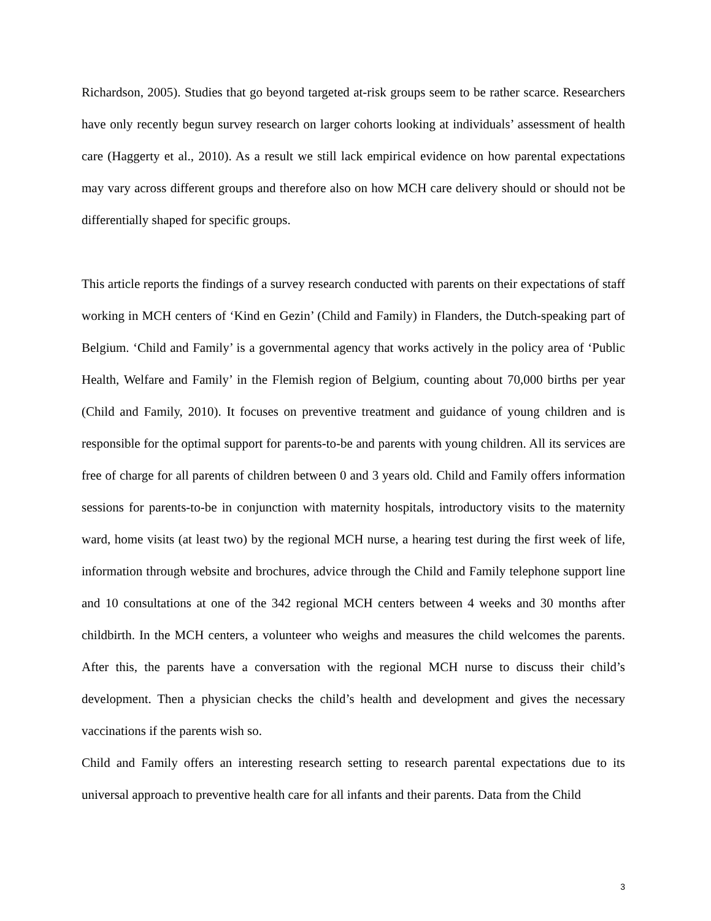Richardson, 2005). Studies that go beyond targeted at-risk groups seem to be rather scarce. Researchers have only recently begun survey research on larger cohorts looking at individuals’ assessment of health care (Haggerty et al., 2010). As a result we still lack empirical evidence on how parental expectations may vary across different groups and therefore also on how MCH care delivery should or should not be differentially shaped for specific groups.
This article reports the findings of a survey research conducted with parents on their expectations of staff working in MCH centers of ‘Kind en Gezin’ (Child and Family) in Flanders, the Dutch-speaking part of Belgium. ‘Child and Family’ is a governmental agency that works actively in the policy area of ‘Public Health, Welfare and Family’ in the Flemish region of Belgium, counting about 70,000 births per year (Child and Family, 2010). It focuses on preventive treatment and guidance of young children and is responsible for the optimal support for parents-to-be and parents with young children. All its services are free of charge for all parents of children between 0 and 3 years old. Child and Family offers information sessions for parents-to-be in conjunction with maternity hospitals, introductory visits to the maternity ward, home visits (at least two) by the regional MCH nurse, a hearing test during the first week of life, information through website and brochures, advice through the Child and Family telephone support line and 10 consultations at one of the 342 regional MCH centers between 4 weeks and 30 months after childbirth. In the MCH centers, a volunteer who weighs and measures the child welcomes the parents. After this, the parents have a conversation with the regional MCH nurse to discuss their child’s development. Then a physician checks the child’s health and development and gives the necessary vaccinations if the parents wish so.
Child and Family offers an interesting research setting to research parental expectations due to its universal approach to preventive health care for all infants and their parents. Data from the Child
3